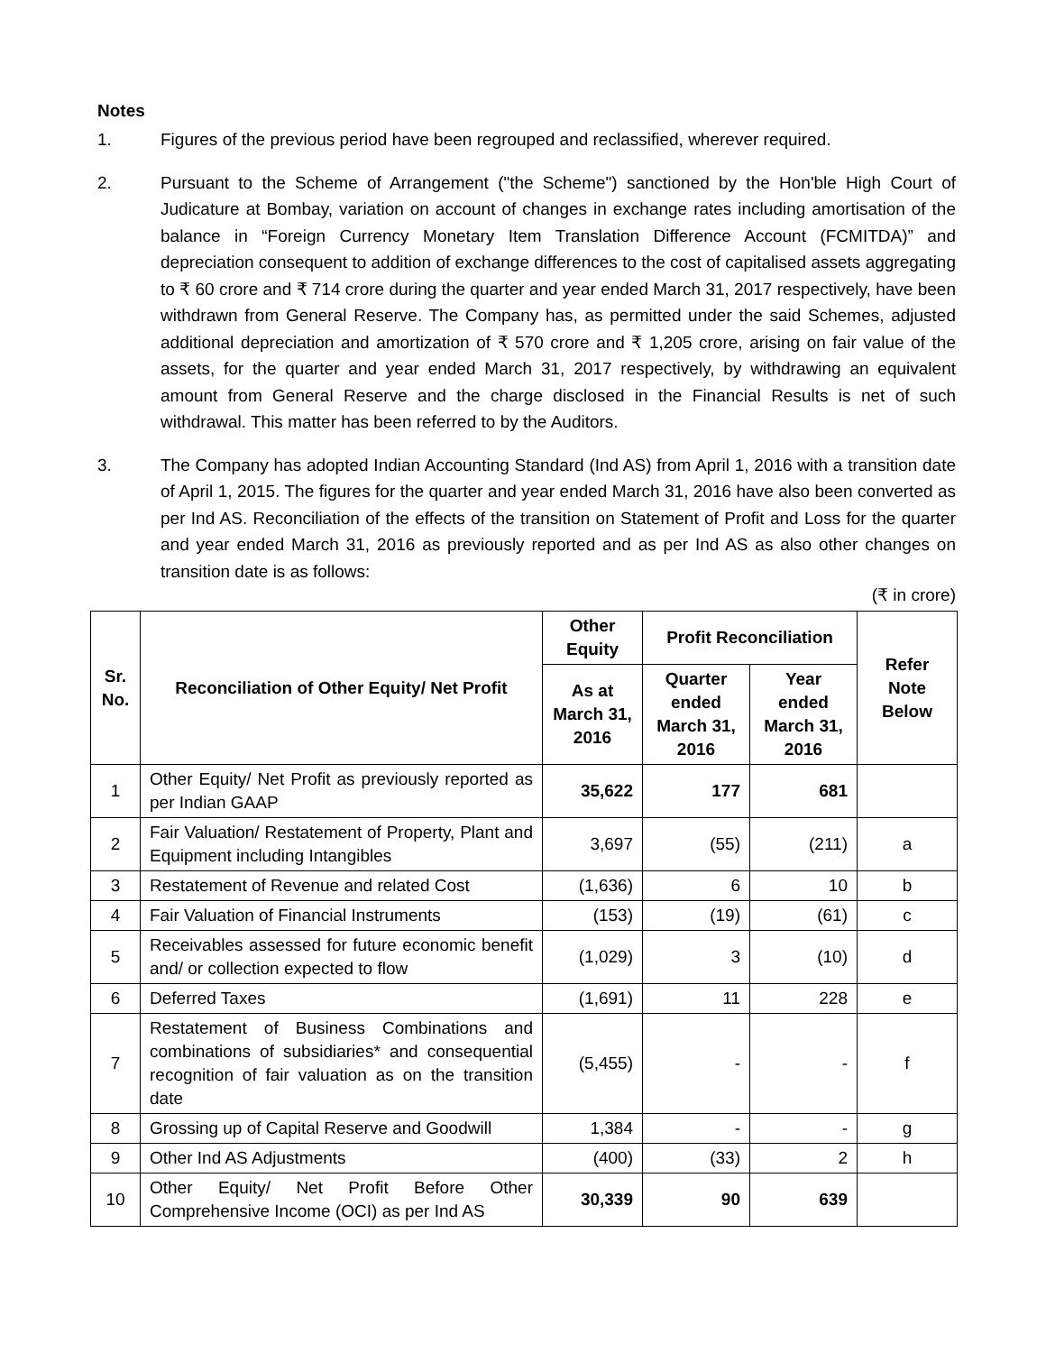Notes
1. Figures of the previous period have been regrouped and reclassified, wherever required.
2. Pursuant to the Scheme of Arrangement ("the Scheme") sanctioned by the Hon'ble High Court of Judicature at Bombay, variation on account of changes in exchange rates including amortisation of the balance in “Foreign Currency Monetary Item Translation Difference Account (FCMITDA)” and depreciation consequent to addition of exchange differences to the cost of capitalised assets aggregating to ₹ 60 crore and ₹ 714 crore during the quarter and year ended March 31, 2017 respectively, have been withdrawn from General Reserve. The Company has, as permitted under the said Schemes, adjusted additional depreciation and amortization of ₹ 570 crore and ₹ 1,205 crore, arising on fair value of the assets, for the quarter and year ended March 31, 2017 respectively, by withdrawing an equivalent amount from General Reserve and the charge disclosed in the Financial Results is net of such withdrawal. This matter has been referred to by the Auditors.
3. The Company has adopted Indian Accounting Standard (Ind AS) from April 1, 2016 with a transition date of April 1, 2015. The figures for the quarter and year ended March 31, 2016 have also been converted as per Ind AS. Reconciliation of the effects of the transition on Statement of Profit and Loss for the quarter and year ended March 31, 2016 as previously reported and as per Ind AS as also other changes on transition date is as follows:
(₹ in crore)
| Sr. No. | Reconciliation of Other Equity/ Net Profit | Other Equity | Profit Reconciliation | | Refer Note Below |
| --- | --- | --- | --- | --- | --- |
| | | As at March 31, 2016 | Quarter ended March 31, 2016 | Year ended March 31, 2016 | |
| 1 | Other Equity/ Net Profit as previously reported as per Indian GAAP | 35,622 | 177 | 681 | |
| 2 | Fair Valuation/ Restatement of Property, Plant and Equipment including Intangibles | 3,697 | (55) | (211) | a |
| 3 | Restatement of Revenue and related Cost | (1,636) | 6 | 10 | b |
| 4 | Fair Valuation of Financial Instruments | (153) | (19) | (61) | c |
| 5 | Receivables assessed for future economic benefit and/ or collection expected to flow | (1,029) | 3 | (10) | d |
| 6 | Deferred Taxes | (1,691) | 11 | 228 | e |
| 7 | Restatement of Business Combinations and combinations of subsidiaries* and consequential recognition of fair valuation as on the transition date | (5,455) | - | - | f |
| 8 | Grossing up of Capital Reserve and Goodwill | 1,384 | - | - | g |
| 9 | Other Ind AS Adjustments | (400) | (33) | 2 | h |
| 10 | Other Equity/ Net Profit Before Other Comprehensive Income (OCI) as per Ind AS | 30,339 | 90 | 639 | |